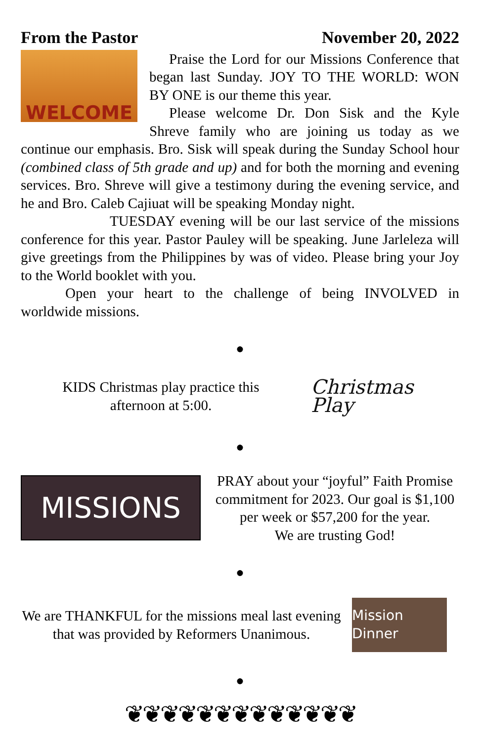From the Pastor November 20, 2022
WELCOME
Praise the Lord for our Missions Conference that began last Sunday. JOY TO THE WORLD: WON BY ONE is our theme this year.
Please welcome Dr. Don Sisk and the Kyle Shreve family who are joining us today as we continue our emphasis. Bro. Sisk will speak during the Sunday School hour (combined class of 5th grade and up) and for both the morning and evening services. Bro. Shreve will give a testimony during the evening service, and he and Bro. Caleb Cajiuat will be speaking Monday night.
TUESDAY evening will be our last service of the missions conference for this year. Pastor Pauley will be speaking. June Jarleleza will give greetings from the Philippines by was of video. Please bring your Joy to the World booklet with you.
Open your heart to the challenge of being INVOLVED in worldwide missions.
●
KIDS Christmas play practice this
afternoon at 5:00.
Christmas Play
●
MISSIONS
PRAY about your “joyful” Faith Promise commitment for 2023. Our goal is $1,100 per week or $57,200 for the year.
We are trusting God!
●
We are THANKFUL for the missions meal last evening that was provided by Reformers Unanimous.
Mission Dinner
●
❦❦❦❦❦❦❦❦❦❦❦❦❦